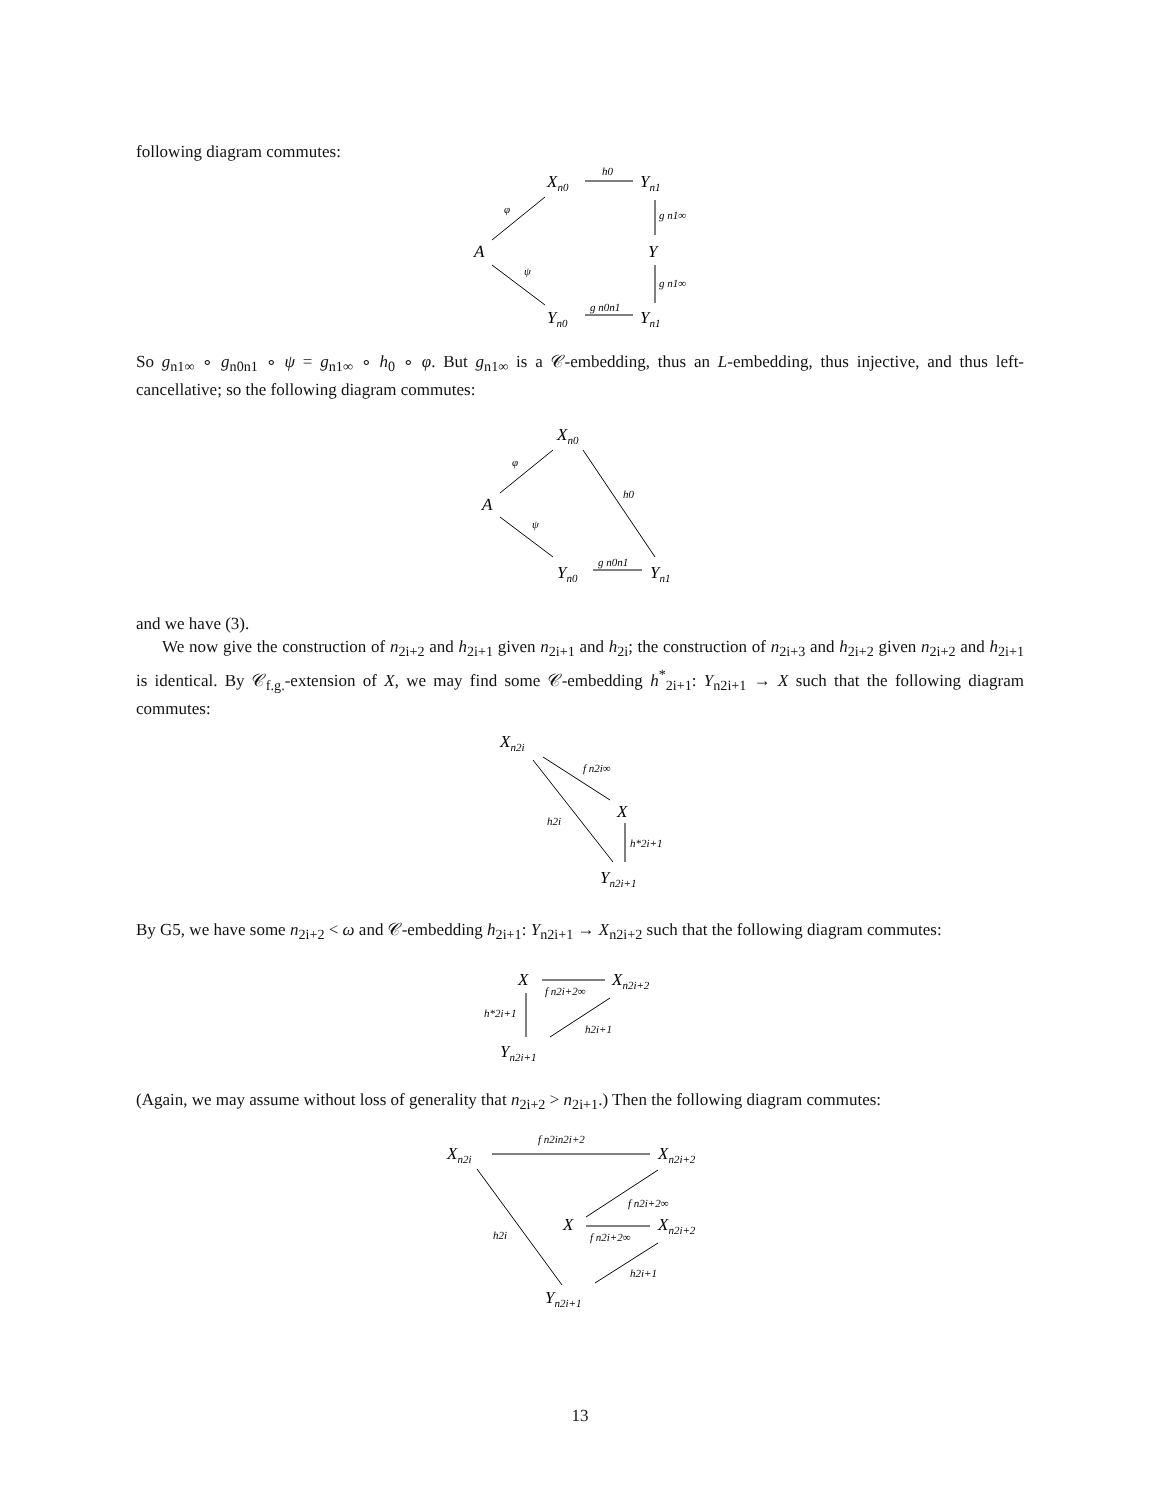following diagram commutes:
Xn0
Yn1
A
Y
Yn0
Yn1
h0
φ
ψ
g n1∞
g n1∞
g n0n1
So g<sub>n1∞</sub> ∘ g<sub>n0n1</sub> ∘ ψ = g<sub>n1∞</sub> ∘ h<sub>0</sub> ∘ φ. But g<sub>n1∞</sub> is a 𝒞-embedding, thus an L-embedding, thus injective, and thus left-cancellative; so the following diagram commutes:
Xn0
A
Yn0
Yn1
φ
ψ
h0
g n0n1
and we have (3).
We now give the construction of n<sub>2i+2</sub> and h<sub>2i+1</sub> given n<sub>2i+1</sub> and h<sub>2i</sub>; the construction of n<sub>2i+3</sub> and h<sub>2i+2</sub> given n<sub>2i+2</sub> and h<sub>2i+1</sub> is identical. By 𝒞<sub>f.g.</sub>-extension of X, we may find some 𝒞-embedding h<sup>*</sup><sub>2i+1</sub>: Y<sub>n2i+1</sub> → X such that the following diagram commutes:
Xn2i
X
Yn2i+1
f n2i∞
h2i
h*2i+1
By G5, we have some n<sub>2i+2</sub> < ω and 𝒞-embedding h<sub>2i+1</sub>: Y<sub>n2i+1</sub> → X<sub>n2i+2</sub> such that the following diagram commutes:
X
Xn2i+2
Yn2i+1
f n2i+2∞
h*2i+1
h2i+1
(Again, we may assume without loss of generality that n<sub>2i+2</sub> > n<sub>2i+1</sub>.) Then the following diagram commutes:
Xn2i
Xn2i+2
X
Xn2i+2
Yn2i+1
f n2in2i+2
f n2i+2∞
f n2i+2∞
h2i
h2i+1
13